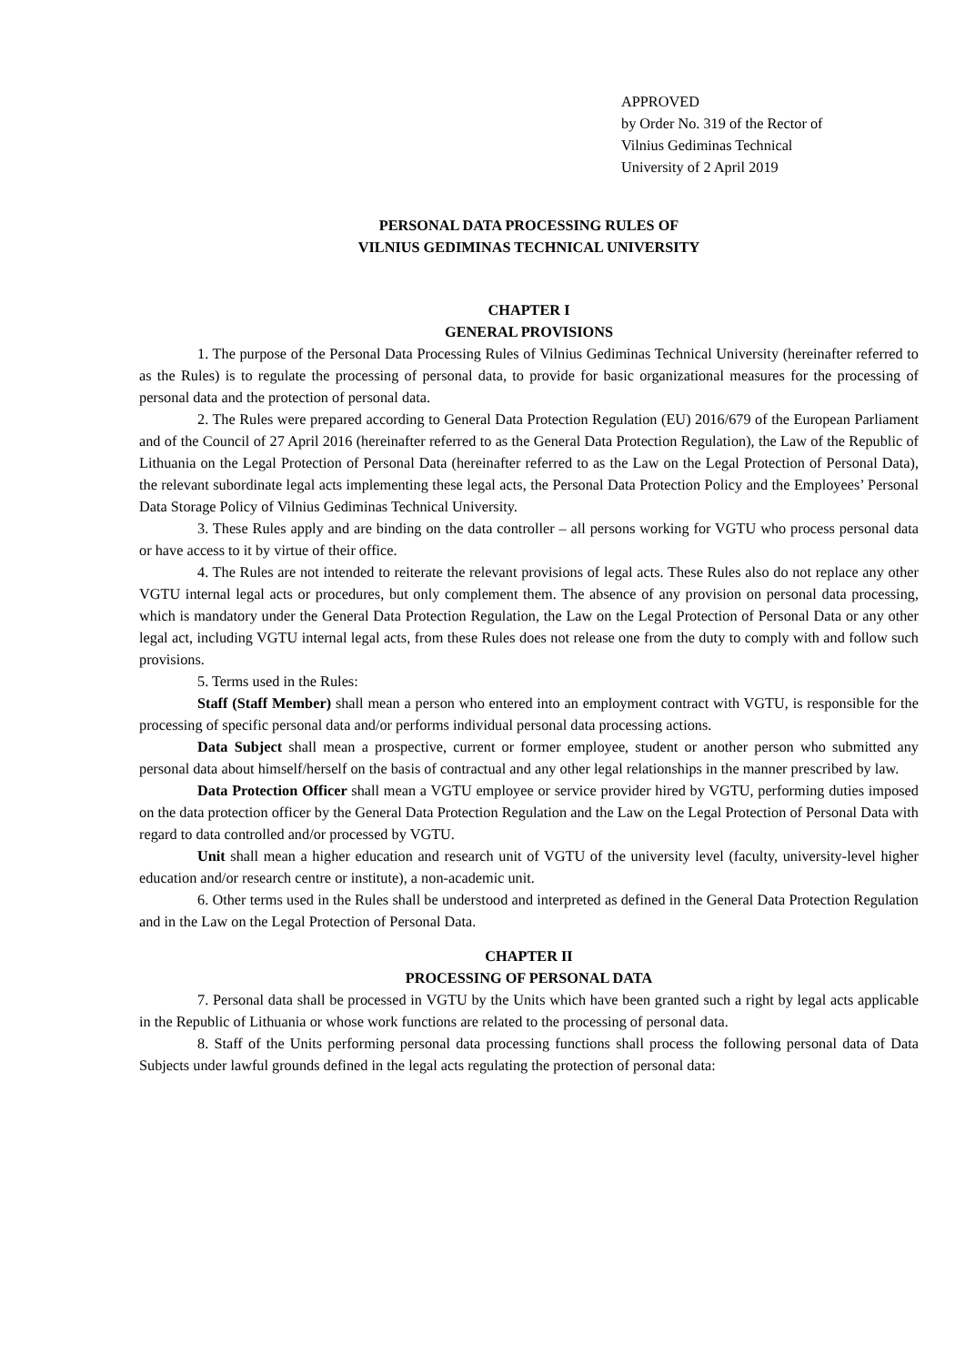APPROVED
by Order No. 319 of the Rector of
Vilnius Gediminas Technical
University of 2 April 2019
PERSONAL DATA PROCESSING RULES OF
VILNIUS GEDIMINAS TECHNICAL UNIVERSITY
CHAPTER I
GENERAL PROVISIONS
1. The purpose of the Personal Data Processing Rules of Vilnius Gediminas Technical University (hereinafter referred to as the Rules) is to regulate the processing of personal data, to provide for basic organizational measures for the processing of personal data and the protection of personal data.
2. The Rules were prepared according to General Data Protection Regulation (EU) 2016/679 of the European Parliament and of the Council of 27 April 2016 (hereinafter referred to as the General Data Protection Regulation), the Law of the Republic of Lithuania on the Legal Protection of Personal Data (hereinafter referred to as the Law on the Legal Protection of Personal Data), the relevant subordinate legal acts implementing these legal acts, the Personal Data Protection Policy and the Employees’ Personal Data Storage Policy of Vilnius Gediminas Technical University.
3. These Rules apply and are binding on the data controller – all persons working for VGTU who process personal data or have access to it by virtue of their office.
4. The Rules are not intended to reiterate the relevant provisions of legal acts. These Rules also do not replace any other VGTU internal legal acts or procedures, but only complement them. The absence of any provision on personal data processing, which is mandatory under the General Data Protection Regulation, the Law on the Legal Protection of Personal Data or any other legal act, including VGTU internal legal acts, from these Rules does not release one from the duty to comply with and follow such provisions.
5. Terms used in the Rules:
Staff (Staff Member) shall mean a person who entered into an employment contract with VGTU, is responsible for the processing of specific personal data and/or performs individual personal data processing actions.
Data Subject shall mean a prospective, current or former employee, student or another person who submitted any personal data about himself/herself on the basis of contractual and any other legal relationships in the manner prescribed by law.
Data Protection Officer shall mean a VGTU employee or service provider hired by VGTU, performing duties imposed on the data protection officer by the General Data Protection Regulation and the Law on the Legal Protection of Personal Data with regard to data controlled and/or processed by VGTU.
Unit shall mean a higher education and research unit of VGTU of the university level (faculty, university-level higher education and/or research centre or institute), a non-academic unit.
6. Other terms used in the Rules shall be understood and interpreted as defined in the General Data Protection Regulation and in the Law on the Legal Protection of Personal Data.
CHAPTER II
PROCESSING OF PERSONAL DATA
7. Personal data shall be processed in VGTU by the Units which have been granted such a right by legal acts applicable in the Republic of Lithuania or whose work functions are related to the processing of personal data.
8. Staff of the Units performing personal data processing functions shall process the following personal data of Data Subjects under lawful grounds defined in the legal acts regulating the protection of personal data: